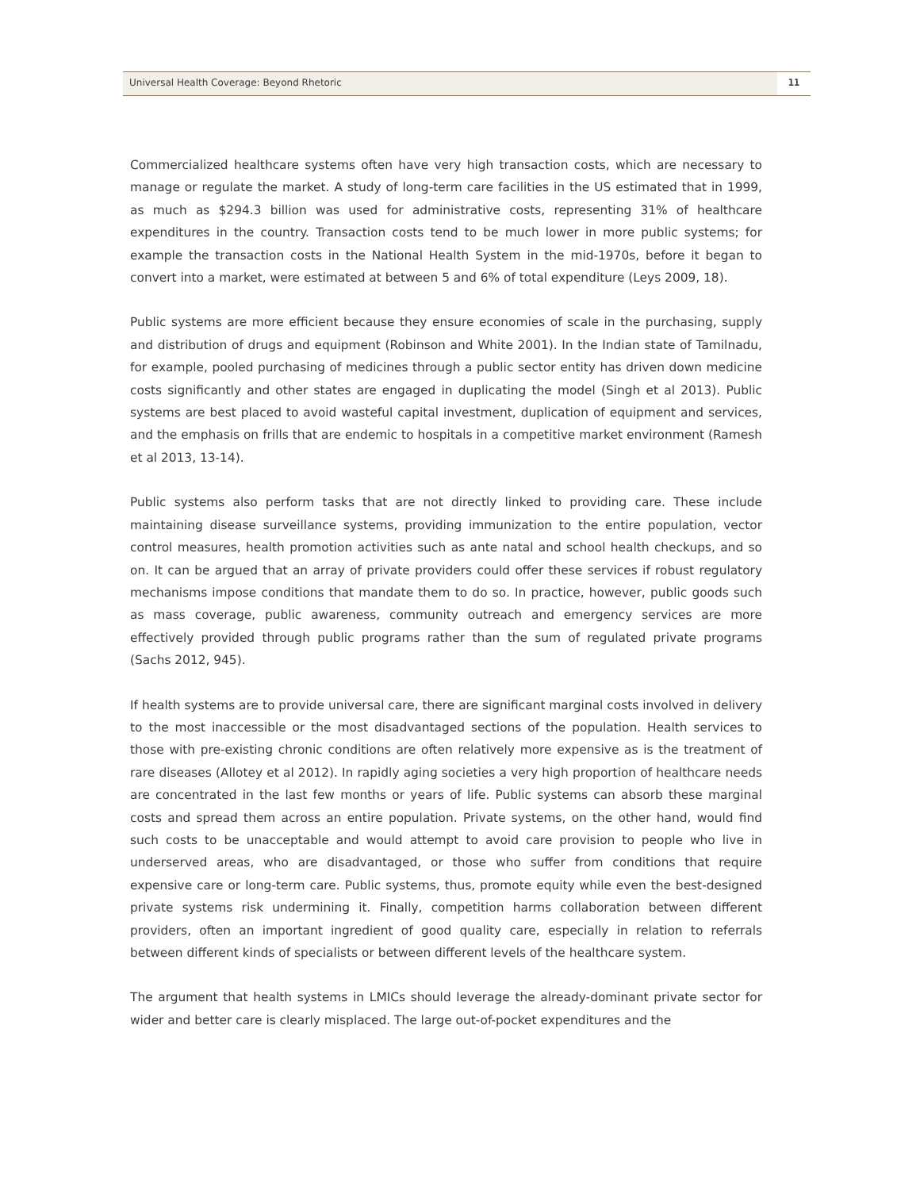Universal Health Coverage: Beyond Rhetoric
11
Commercialized healthcare systems often have very high transaction costs, which are necessary to manage or regulate the market. A study of long-term care facilities in the US estimated that in 1999, as much as $294.3 billion was used for administrative costs, representing 31% of healthcare expenditures in the country. Transaction costs tend to be much lower in more public systems; for example the transaction costs in the National Health System in the mid-1970s, before it began to convert into a market, were estimated at between 5 and 6% of total expenditure (Leys 2009, 18).
Public systems are more efficient because they ensure economies of scale in the purchasing, supply and distribution of drugs and equipment (Robinson and White 2001). In the Indian state of Tamilnadu, for example, pooled purchasing of medicines through a public sector entity has driven down medicine costs significantly and other states are engaged in duplicating the model (Singh et al 2013). Public systems are best placed to avoid wasteful capital investment, duplication of equipment and services, and the emphasis on frills that are endemic to hospitals in a competitive market environment (Ramesh et al 2013, 13-14).
Public systems also perform tasks that are not directly linked to providing care. These include maintaining disease surveillance systems, providing immunization to the entire population, vector control measures, health promotion activities such as ante natal and school health checkups, and so on. It can be argued that an array of private providers could offer these services if robust regulatory mechanisms impose conditions that mandate them to do so. In practice, however, public goods such as mass coverage, public awareness, community outreach and emergency services are more effectively provided through public programs rather than the sum of regulated private programs (Sachs 2012, 945).
If health systems are to provide universal care, there are significant marginal costs involved in delivery to the most inaccessible or the most disadvantaged sections of the population. Health services to those with pre-existing chronic conditions are often relatively more expensive as is the treatment of rare diseases (Allotey et al 2012). In rapidly aging societies a very high proportion of healthcare needs are concentrated in the last few months or years of life. Public systems can absorb these marginal costs and spread them across an entire population. Private systems, on the other hand, would find such costs to be unacceptable and would attempt to avoid care provision to people who live in underserved areas, who are disadvantaged, or those who suffer from conditions that require expensive care or long-term care. Public systems, thus, promote equity while even the best-designed private systems risk undermining it. Finally, competition harms collaboration between different providers, often an important ingredient of good quality care, especially in relation to referrals between different kinds of specialists or between different levels of the healthcare system.
The argument that health systems in LMICs should leverage the already-dominant private sector for wider and better care is clearly misplaced. The large out-of-pocket expenditures and the